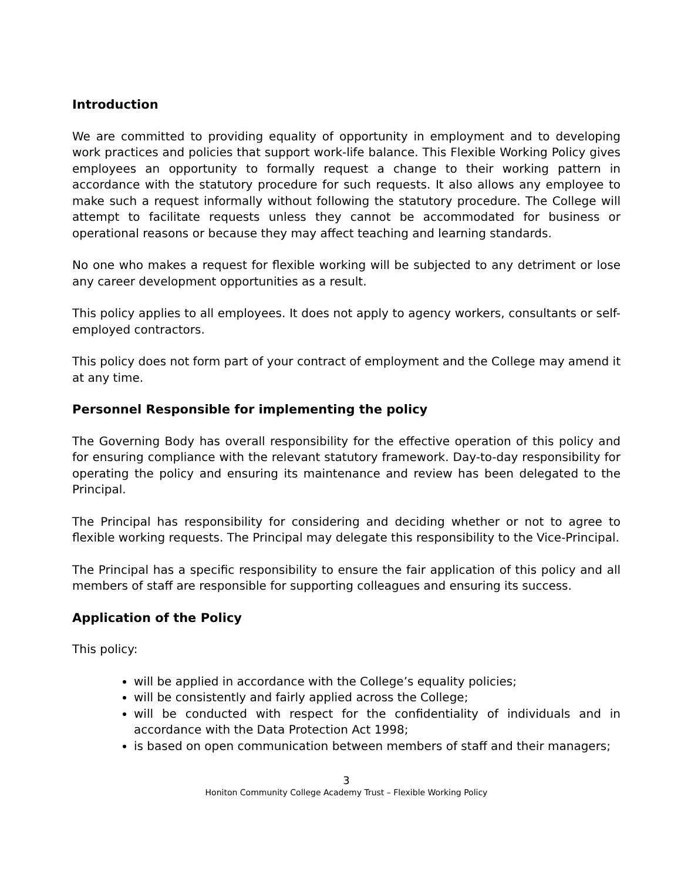Introduction
We are committed to providing equality of opportunity in employment and to developing work practices and policies that support work-life balance. This Flexible Working Policy gives employees an opportunity to formally request a change to their working pattern in accordance with the statutory procedure for such requests. It also allows any employee to make such a request informally without following the statutory procedure. The College will attempt to facilitate requests unless they cannot be accommodated for business or operational reasons or because they may affect teaching and learning standards.
No one who makes a request for flexible working will be subjected to any detriment or lose any career development opportunities as a result.
This policy applies to all employees. It does not apply to agency workers, consultants or self-employed contractors.
This policy does not form part of your contract of employment and the College may amend it at any time.
Personnel Responsible for implementing the policy
The Governing Body has overall responsibility for the effective operation of this policy and for ensuring compliance with the relevant statutory framework. Day-to-day responsibility for operating the policy and ensuring its maintenance and review has been delegated to the Principal.
The Principal has responsibility for considering and deciding whether or not to agree to flexible working requests. The Principal may delegate this responsibility to the Vice-Principal.
The Principal has a specific responsibility to ensure the fair application of this policy and all members of staff are responsible for supporting colleagues and ensuring its success.
Application of the Policy
This policy:
will be applied in accordance with the College’s equality policies;
will be consistently and fairly applied across the College;
will be conducted with respect for the confidentiality of individuals and in accordance with the Data Protection Act 1998;
is based on open communication between members of staff and their managers;
3
Honiton Community College Academy Trust – Flexible Working Policy